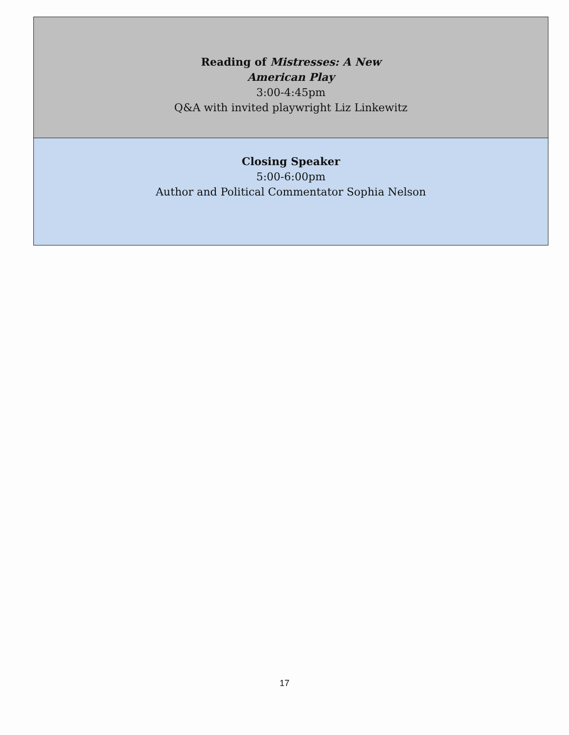| Reading of Mistresses: A New American Play 3:00-4:45pm Q&A with invited playwright Liz Linkewitz |
| Closing Speaker 5:00-6:00pm Author and Political Commentator Sophia Nelson |
17